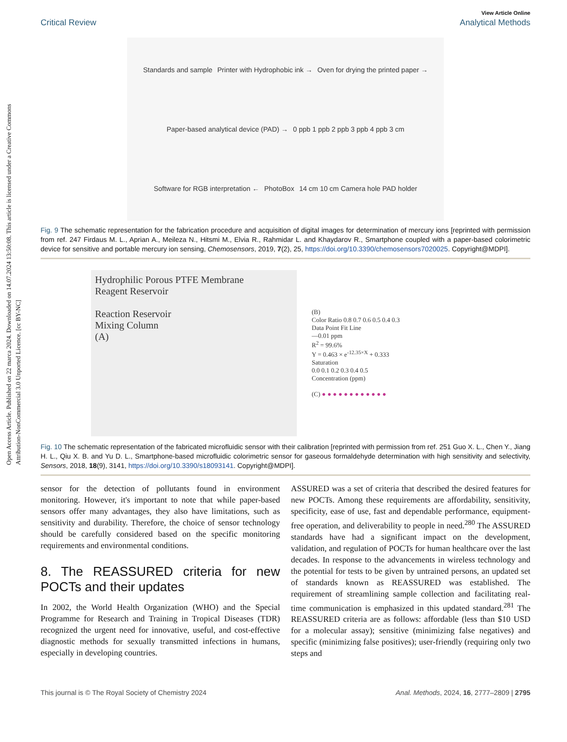Open Access Article. Published on 22 marca 2024. Downloaded on 14.07.2024 13:50:08. This article is licensed under a Creative Commons Attribution-NonCommercial 3.0 Unported Licence. [cc BY-NC]
View Article Online
Critical Review Analytical Methods
Standards and sample
Printer with Hydrophobic ink →
Oven for drying the printed paper →
Paper-based analytical device (PAD) →
0 ppb 1 ppb 2 ppb 3 ppb 4 ppb 3 cm
Software for RGB interpretation ←
PhotoBox
14 cm 10 cm Camera hole PAD holder
Fig. 9 The schematic representation for the fabrication procedure and acquisition of digital images for determination of mercury ions [reprinted with permission from ref. 247 Firdaus M. L., Aprian A., Meileza N., Hitsmi M., Elvia R., Rahmidar L. and Khaydarov R., Smartphone coupled with a paper-based colorimetric device for sensitive and portable mercury ion sensing, Chemosensors, 2019, 7(2), 25, https://doi.org/10.3390/chemosensors7020025. Copyright@MDPI].
Hydrophilic Porous PTFE Membrane
Reagent Reservoir
Reaction Reservoir
Mixing Column
(A)
(B)
Color Ratio 0.8 0.7 0.6 0.5 0.4 0.3
Data Point Fit Line
—0.01 ppm
R<sup>2</sup> = 99.6%
Y = 0.463 × e<sup>-12.35×X</sup> + 0.333
Saturation
0.0 0.1 0.2 0.3 0.4 0.5
Concentration (ppm)
(C) ● ● ● ● ● ● ● ● ● ● ● ●
Fig. 10 The schematic representation of the fabricated microfluidic sensor with their calibration [reprinted with permission from ref. 251 Guo X. L., Chen Y., Jiang H. L., Qiu X. B. and Yu D. L., Smartphone-based microfluidic colorimetric sensor for gaseous formaldehyde determination with high sensitivity and selectivity, Sensors, 2018, 18(9), 3141, https://doi.org/10.3390/s18093141. Copyright@MDPI].
sensor for the detection of pollutants found in environment monitoring. However, it's important to note that while paper-based sensors offer many advantages, they also have limitations, such as sensitivity and durability. Therefore, the choice of sensor technology should be carefully considered based on the specific monitoring requirements and environmental conditions.
8. The REASSURED criteria for new POCTs and their updates
In 2002, the World Health Organization (WHO) and the Special Programme for Research and Training in Tropical Diseases (TDR) recognized the urgent need for innovative, useful, and cost-effective diagnostic methods for sexually transmitted infections in humans, especially in developing countries.
ASSURED was a set of criteria that described the desired features for new POCTs. Among these requirements are affordability, sensitivity, specificity, ease of use, fast and dependable performance, equipment-free operation, and deliverability to people in need.<sup>280</sup> The ASSURED standards have had a significant impact on the development, validation, and regulation of POCTs for human healthcare over the last decades. In response to the advancements in wireless technology and the potential for tests to be given by untrained persons, an updated set of standards known as REASSURED was established. The requirement of streamlining sample collection and facilitating real-time communication is emphasized in this updated standard.<sup>281</sup> The REASSURED criteria are as follows: affordable (less than $10 USD for a molecular assay); sensitive (minimizing false negatives) and specific (minimizing false positives); user-friendly (requiring only two steps and
This journal is © The Royal Society of Chemistry 2024 Anal. Methods, 2024, 16, 2777–2809 | 2795